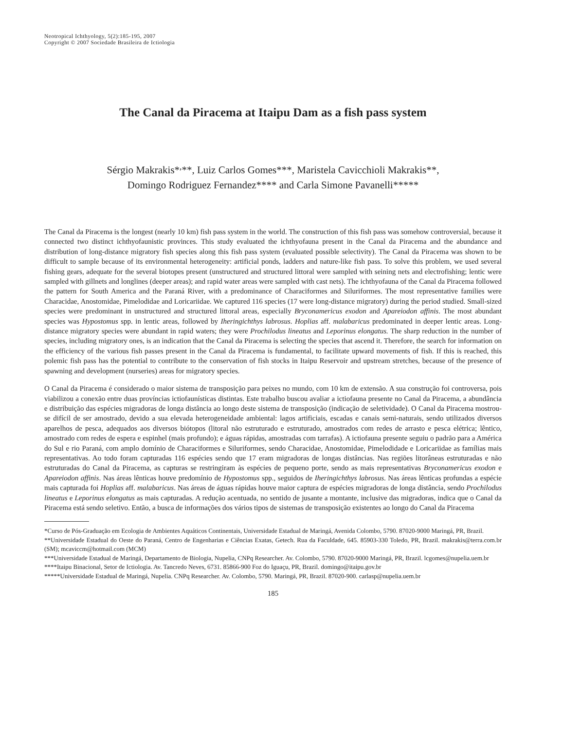Neotropical Ichthyology, 5(2):185-195, 2007
Copyright © 2007 Sociedade Brasileira de Ictiologia
The Canal da Piracema at Itaipu Dam as a fish pass system
Sérgio Makrakis*<sup>,</sup>**, Luiz Carlos Gomes***, Maristela Cavicchioli Makrakis**,
Domingo Rodriguez Fernandez**** and Carla Simone Pavanelli*****
The Canal da Piracema is the longest (nearly 10 km) fish pass system in the world. The construction of this fish pass was somehow controversial, because it connected two distinct ichthyofaunistic provinces. This study evaluated the ichthyofauna present in the Canal da Piracema and the abundance and distribution of long-distance migratory fish species along this fish pass system (evaluated possible selectivity). The Canal da Piracema was shown to be difficult to sample because of its environmental heterogeneity: artificial ponds, ladders and nature-like fish pass. To solve this problem, we used several fishing gears, adequate for the several biotopes present (unstructured and structured littoral were sampled with seining nets and electrofishing; lentic were sampled with gillnets and longlines (deeper areas); and rapid water areas were sampled with cast nets). The ichthyofauna of the Canal da Piracema followed the pattern for South America and the Paraná River, with a predominance of Characiformes and Siluriformes. The most representative families were Characidae, Anostomidae, Pimelodidae and Loricariidae. We captured 116 species (17 were long-distance migratory) during the period studied. Small-sized species were predominant in unstructured and structured littoral areas, especially Bryconamericus exodon and Apareiodon affinis. The most abundant species was Hypostomus spp. in lentic areas, followed by Iheringichthys labrosus. Hoplias aff. malabaricus predominated in deeper lentic areas. Long-distance migratory species were abundant in rapid waters; they were Prochilodus lineatus and Leporinus elongatus. The sharp reduction in the number of species, including migratory ones, is an indication that the Canal da Piracema is selecting the species that ascend it. Therefore, the search for information on the efficiency of the various fish passes present in the Canal da Piracema is fundamental, to facilitate upward movements of fish. If this is reached, this polemic fish pass has the potential to contribute to the conservation of fish stocks in Itaipu Reservoir and upstream stretches, because of the presence of spawning and development (nurseries) areas for migratory species.
O Canal da Piracema é considerado o maior sistema de transposição para peixes no mundo, com 10 km de extensão. A sua construção foi controversa, pois viabilizou a conexão entre duas províncias ictiofaunísticas distintas. Este trabalho buscou avaliar a ictiofauna presente no Canal da Piracema, a abundância e distribuição das espécies migradoras de longa distância ao longo deste sistema de transposição (indicação de seletividade). O Canal da Piracema mostrou-se difícil de ser amostrado, devido a sua elevada heterogeneidade ambiental: lagos artificiais, escadas e canais semi-naturais, sendo utilizados diversos aparelhos de pesca, adequados aos diversos biótopos (litoral não estruturado e estruturado, amostrados com redes de arrasto e pesca elétrica; lêntico, amostrado com redes de espera e espinhel (mais profundo); e águas rápidas, amostradas com tarrafas). A ictiofauna presente seguiu o padrão para a América do Sul e rio Paraná, com amplo domínio de Characiformes e Siluriformes, sendo Characidae, Anostomidae, Pimelodidade e Loricariidae as famílias mais representativas. Ao todo foram capturadas 116 espécies sendo que 17 eram migradoras de longas distâncias. Nas regiões litorâneas estruturadas e não estruturadas do Canal da Piracema, as capturas se restringiram às espécies de pequeno porte, sendo as mais representativas Bryconamericus exodon e Apareiodon affinis. Nas áreas lênticas houve predomínio de Hypostomus spp., seguidos de Iheringichthys labrosus. Nas áreas lênticas profundas a espécie mais capturada foi Hoplias aff. malabaricus. Nas áreas de águas rápidas houve maior captura de espécies migradoras de longa distância, sendo Prochilodus lineatus e Leporinus elongatus as mais capturadas. A redução acentuada, no sentido de jusante a montante, inclusive das migradoras, indica que o Canal da Piracema está sendo seletivo. Então, a busca de informações dos vários tipos de sistemas de transposição existentes ao longo do Canal da Piracema
*Curso de Pós-Graduação em Ecologia de Ambientes Aquáticos Continentais, Universidade Estadual de Maringá, Avenida Colombo, 5790. 87020-9000 Maringá, PR, Brazil.
**Universidade Estadual do Oeste do Paraná, Centro de Engenharias e Ciências Exatas, Getech. Rua da Faculdade, 645. 85903-330 Toledo, PR, Brazil. makrakis@terra.com.br (SM); mcaviccm@hotmail.com (MCM)
***Universidade Estadual de Maringá, Departamento de Biologia, Nupelia, CNPq Researcher. Av. Colombo, 5790. 87020-9000 Maringá, PR, Brazil. lcgomes@nupelia.uem.br
****Itaipu Binacional, Setor de Ictiologia. Av. Tancredo Neves, 6731. 85866-900 Foz do Iguaçu, PR, Brazil. domingo@itaipu.gov.br
*****Universidade Estadual de Maringá, Nupelia. CNPq Researcher. Av. Colombo, 5790. Maringá, PR, Brazil. 87020-900. carlasp@nupelia.uem.br
185